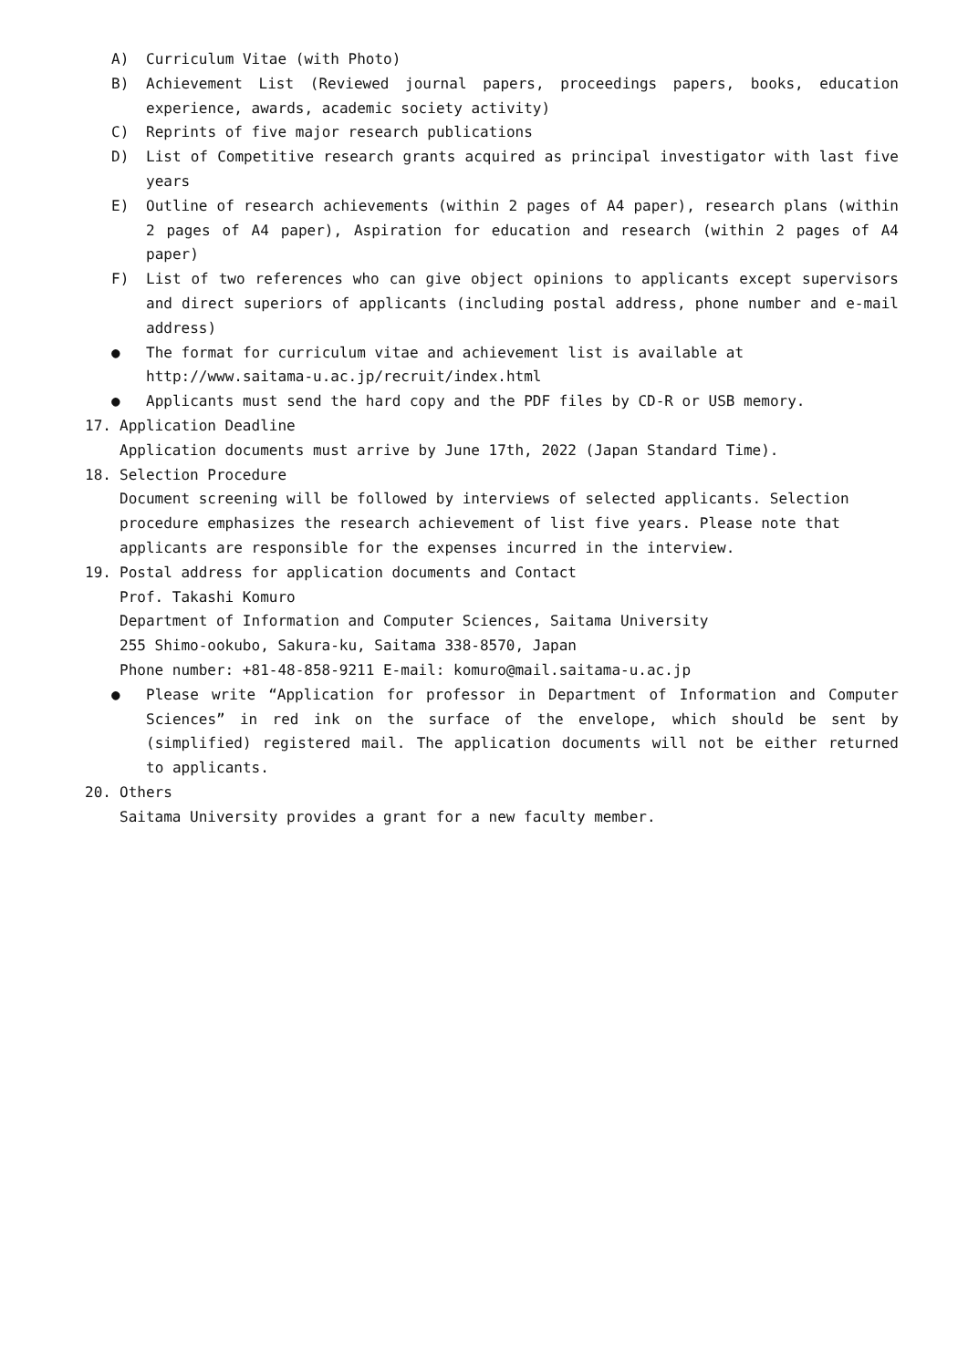A) Curriculum Vitae (with Photo)
B) Achievement List (Reviewed journal papers, proceedings papers, books, education experience, awards, academic society activity)
C) Reprints of five major research publications
D) List of Competitive research grants acquired as principal investigator with last five years
E) Outline of research achievements (within 2 pages of A4 paper), research plans (within 2 pages of A4 paper), Aspiration for education and research (within 2 pages of A4 paper)
F) List of two references who can give object opinions to applicants except supervisors and direct superiors of applicants (including postal address, phone number and e-mail address)
● The format for curriculum vitae and achievement list is available at
http://www.saitama-u.ac.jp/recruit/index.html
● Applicants must send the hard copy and the PDF files by CD-R or USB memory.
17. Application Deadline
Application documents must arrive by June 17th, 2022 (Japan Standard Time).
18. Selection Procedure
Document screening will be followed by interviews of selected applicants. Selection procedure emphasizes the research achievement of list five years. Please note that applicants are responsible for the expenses incurred in the interview.
19. Postal address for application documents and Contact
Prof. Takashi Komuro
Department of Information and Computer Sciences, Saitama University
255 Shimo-ookubo, Sakura-ku, Saitama 338-8570, Japan
Phone number: +81-48-858-9211 E-mail: komuro@mail.saitama-u.ac.jp
● Please write “Application for professor in Department of Information and Computer Sciences” in red ink on the surface of the envelope, which should be sent by (simplified) registered mail. The application documents will not be either returned to applicants.
20. Others
Saitama University provides a grant for a new faculty member.